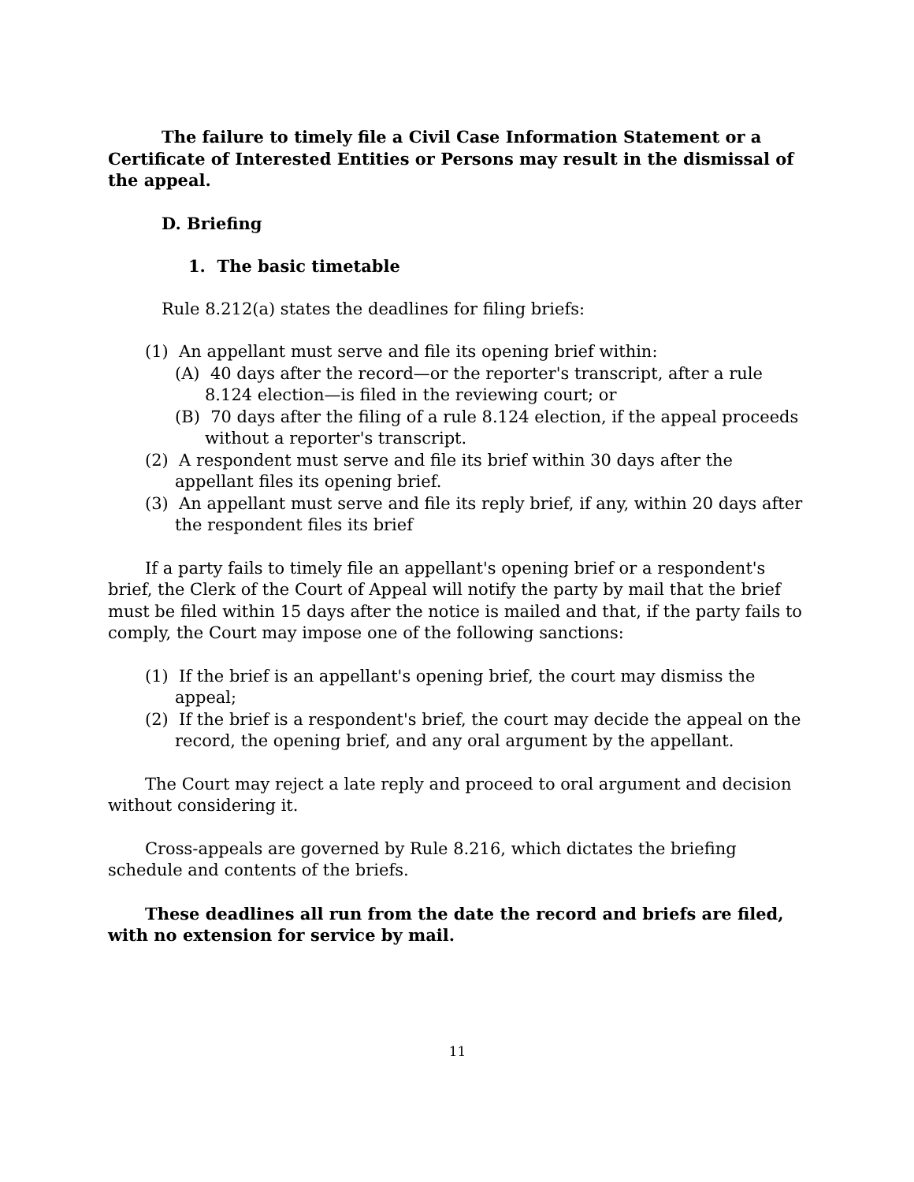The failure to timely file a Civil Case Information Statement or a Certificate of Interested Entities or Persons may result in the dismissal of the appeal.
D. Briefing
1. The basic timetable
Rule 8.212(a) states the deadlines for filing briefs:
(1) An appellant must serve and file its opening brief within:
(A) 40 days after the record—or the reporter's transcript, after a rule 8.124 election—is filed in the reviewing court; or
(B) 70 days after the filing of a rule 8.124 election, if the appeal proceeds without a reporter's transcript.
(2) A respondent must serve and file its brief within 30 days after the appellant files its opening brief.
(3) An appellant must serve and file its reply brief, if any, within 20 days after the respondent files its brief
If a party fails to timely file an appellant's opening brief or a respondent's brief, the Clerk of the Court of Appeal will notify the party by mail that the brief must be filed within 15 days after the notice is mailed and that, if the party fails to comply, the Court may impose one of the following sanctions:
(1) If the brief is an appellant's opening brief, the court may dismiss the appeal;
(2) If the brief is a respondent's brief, the court may decide the appeal on the record, the opening brief, and any oral argument by the appellant.
The Court may reject a late reply and proceed to oral argument and decision without considering it.
Cross-appeals are governed by Rule 8.216, which dictates the briefing schedule and contents of the briefs.
These deadlines all run from the date the record and briefs are filed, with no extension for service by mail.
11